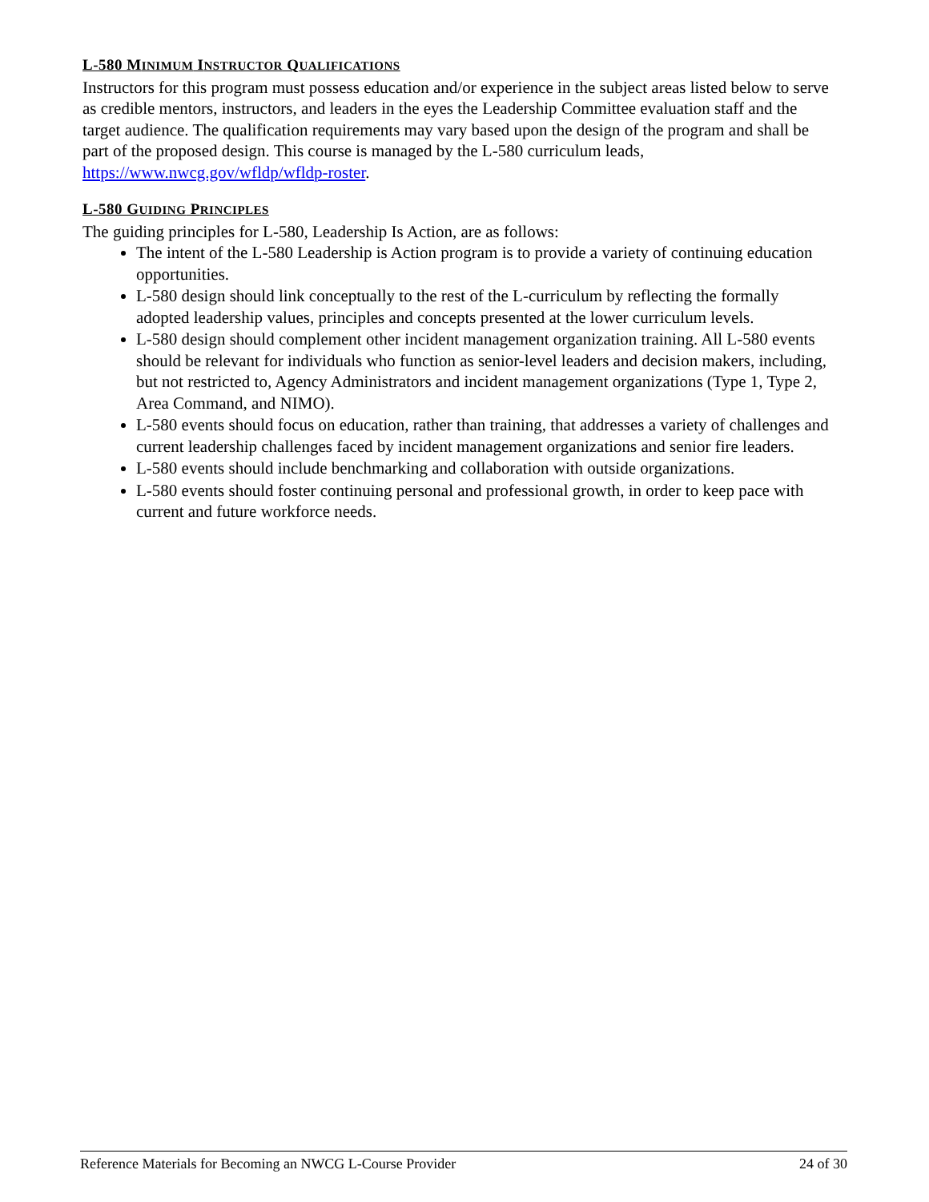L-580 MINIMUM INSTRUCTOR QUALIFICATIONS
Instructors for this program must possess education and/or experience in the subject areas listed below to serve as credible mentors, instructors, and leaders in the eyes the Leadership Committee evaluation staff and the target audience. The qualification requirements may vary based upon the design of the program and shall be part of the proposed design. This course is managed by the L-580 curriculum leads, https://www.nwcg.gov/wfldp/wfldp-roster.
L-580 GUIDING PRINCIPLES
The guiding principles for L-580, Leadership Is Action, are as follows:
The intent of the L-580 Leadership is Action program is to provide a variety of continuing education opportunities.
L-580 design should link conceptually to the rest of the L-curriculum by reflecting the formally adopted leadership values, principles and concepts presented at the lower curriculum levels.
L-580 design should complement other incident management organization training. All L-580 events should be relevant for individuals who function as senior-level leaders and decision makers, including, but not restricted to, Agency Administrators and incident management organizations (Type 1, Type 2, Area Command, and NIMO).
L-580 events should focus on education, rather than training, that addresses a variety of challenges and current leadership challenges faced by incident management organizations and senior fire leaders.
L-580 events should include benchmarking and collaboration with outside organizations.
L-580 events should foster continuing personal and professional growth, in order to keep pace with current and future workforce needs.
Reference Materials for Becoming an NWCG L-Course Provider 24 of 30